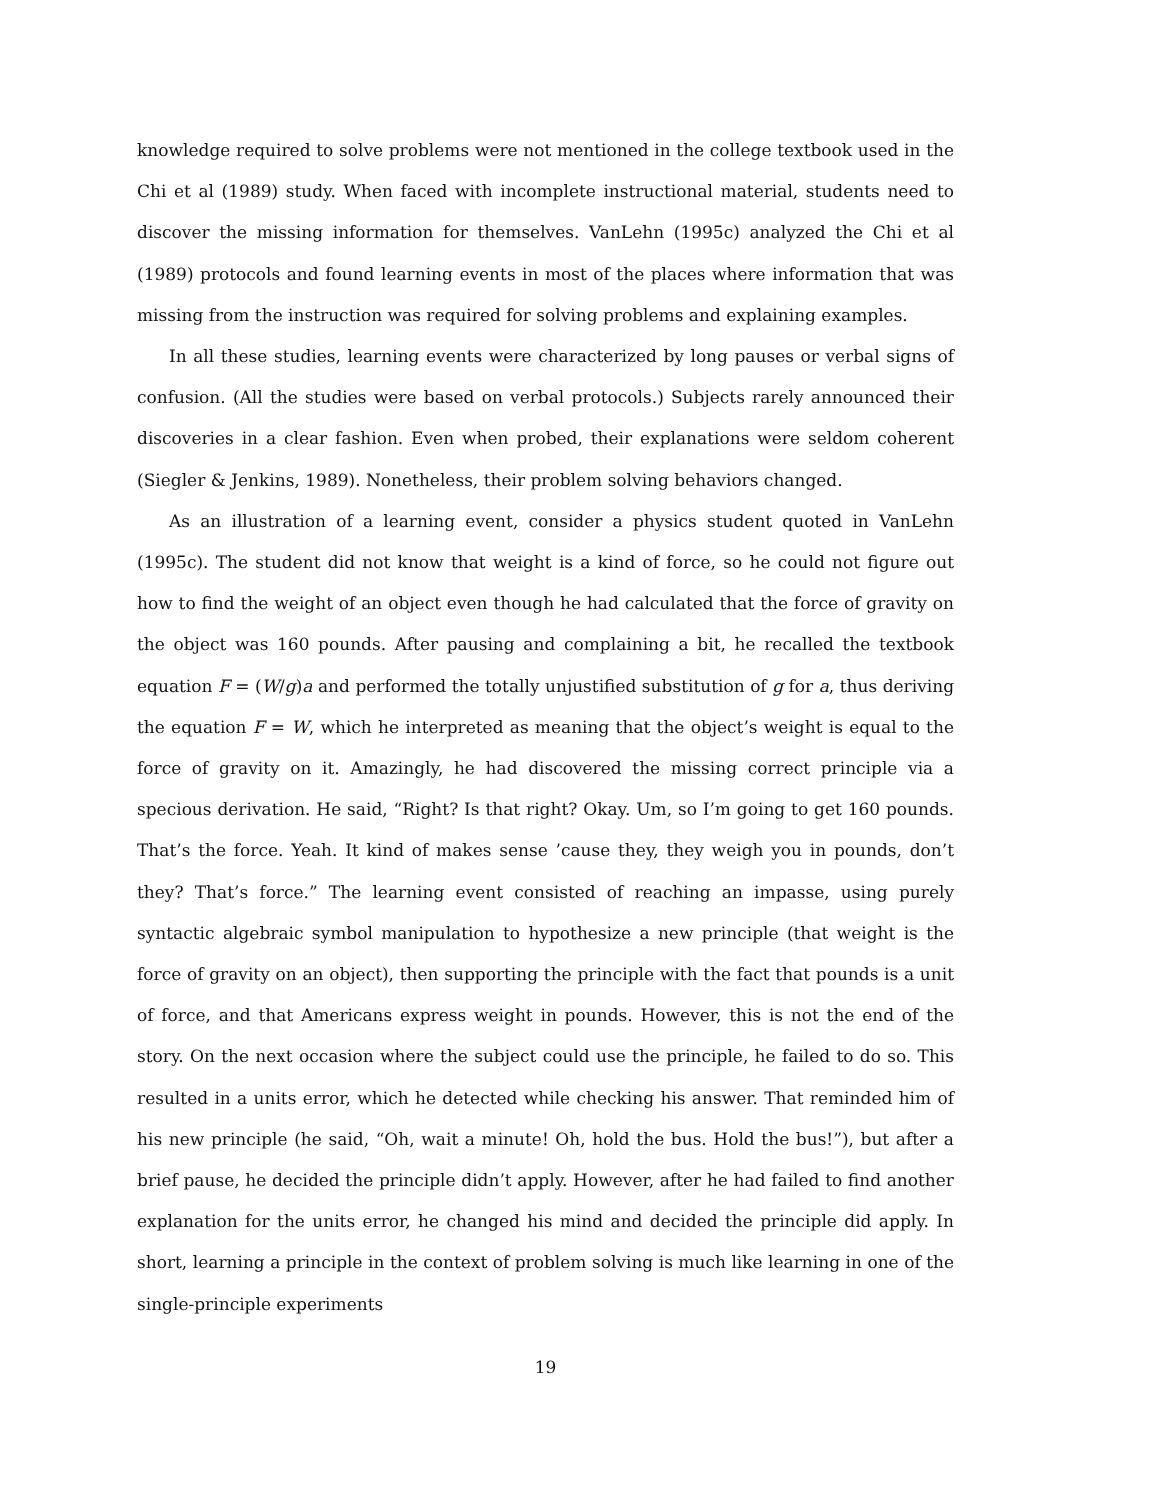knowledge required to solve problems were not mentioned in the college textbook used in the Chi et al (1989) study. When faced with incomplete instructional material, students need to discover the missing information for themselves. VanLehn (1995c) analyzed the Chi et al (1989) protocols and found learning events in most of the places where information that was missing from the instruction was required for solving problems and explaining examples.
In all these studies, learning events were characterized by long pauses or verbal signs of confusion. (All the studies were based on verbal protocols.) Subjects rarely announced their discoveries in a clear fashion. Even when probed, their explanations were seldom coherent (Siegler & Jenkins, 1989). Nonetheless, their problem solving behaviors changed.
As an illustration of a learning event, consider a physics student quoted in VanLehn (1995c). The student did not know that weight is a kind of force, so he could not figure out how to find the weight of an object even though he had calculated that the force of gravity on the object was 160 pounds. After pausing and complaining a bit, he recalled the textbook equation F = (W/g)a and performed the totally unjustified substitution of g for a, thus deriving the equation F = W, which he interpreted as meaning that the object’s weight is equal to the force of gravity on it. Amazingly, he had discovered the missing correct principle via a specious derivation. He said, “Right? Is that right? Okay. Um, so I’m going to get 160 pounds. That’s the force. Yeah. It kind of makes sense ’cause they, they weigh you in pounds, don’t they? That’s force.” The learning event consisted of reaching an impasse, using purely syntactic algebraic symbol manipulation to hypothesize a new principle (that weight is the force of gravity on an object), then supporting the principle with the fact that pounds is a unit of force, and that Americans express weight in pounds. However, this is not the end of the story. On the next occasion where the subject could use the principle, he failed to do so. This resulted in a units error, which he detected while checking his answer. That reminded him of his new principle (he said, “Oh, wait a minute! Oh, hold the bus. Hold the bus!”), but after a brief pause, he decided the principle didn’t apply. However, after he had failed to find another explanation for the units error, he changed his mind and decided the principle did apply. In short, learning a principle in the context of problem solving is much like learning in one of the single-principle experiments
19